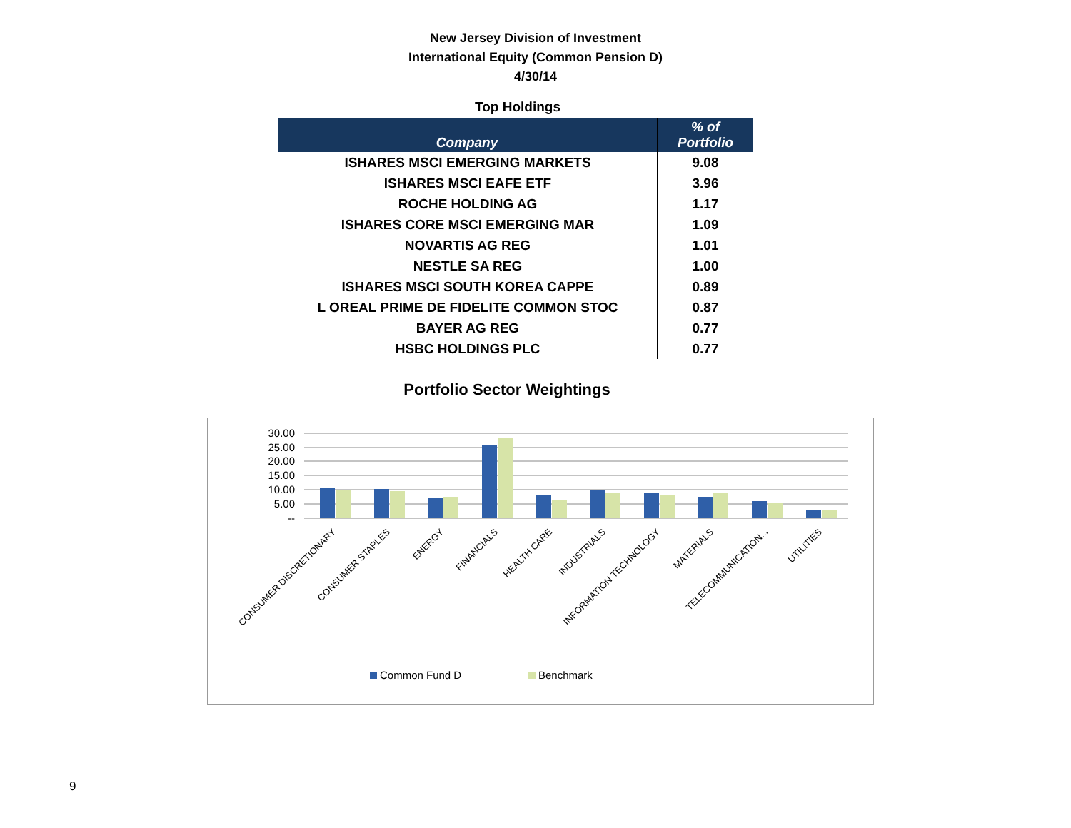New Jersey Division of Investment
International Equity (Common Pension D)
4/30/14
Top Holdings
| Company | % of Portfolio |
| --- | --- |
| ISHARES MSCI EMERGING MARKETS | 9.08 |
| ISHARES MSCI EAFE ETF | 3.96 |
| ROCHE HOLDING AG | 1.17 |
| ISHARES CORE MSCI EMERGING MAR | 1.09 |
| NOVARTIS AG REG | 1.01 |
| NESTLE SA REG | 1.00 |
| ISHARES MSCI SOUTH KOREA CAPPE | 0.89 |
| L OREAL PRIME DE FIDELITE COMMON STOC | 0.87 |
| BAYER AG REG | 0.77 |
| HSBC HOLDINGS PLC | 0.77 |
Portfolio Sector Weightings
30.00
25.00
20.00
15.00
10.00
5.00
--
CONSUMER DISCRETIONARY
CONSUMER STAPLES
ENERGY
FINANCIALS
HEALTH CARE
INDUSTRIALS
INFORMATION TECHNOLOGY
MATERIALS
TELECOMMUNICATION...
UTILITIES
Common Fund D
Benchmark
9